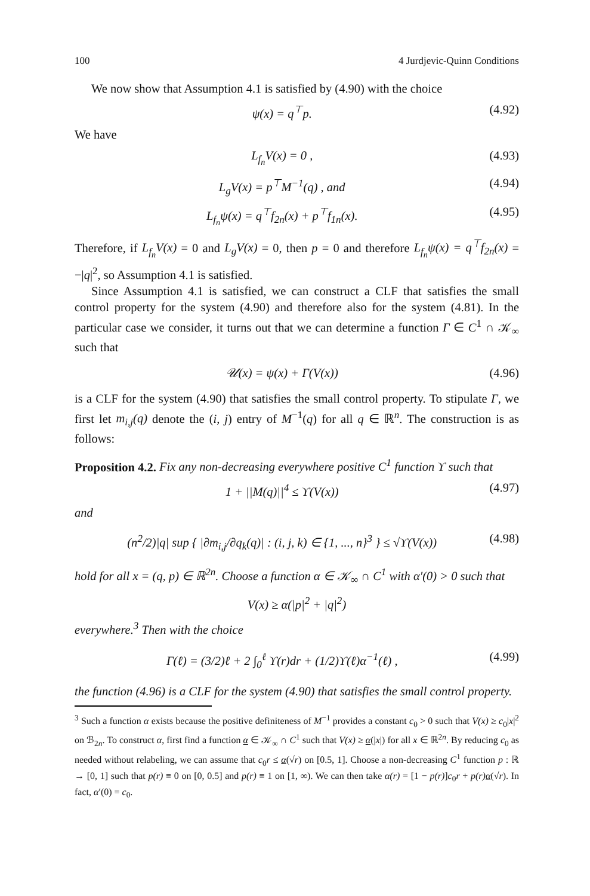100 4 Jurdjevic-Quinn Conditions
We now show that Assumption 4.1 is satisfied by (4.90) with the choice
ψ(x) = q<sup>⊤</sup>p. (4.92)
We have
L<sub>f<sub>n</sub></sub>V(x) = 0 , (4.93)
L<sub>g</sub>V(x) = p<sup>⊤</sup>M<sup>−1</sup>(q) , and (4.94)
L<sub>f<sub>n</sub></sub>ψ(x) = q<sup>⊤</sup>f<sub>2n</sub>(x) + p<sup>⊤</sup>f<sub>1n</sub>(x). (4.95)
Therefore, if L<sub>f<sub>n</sub></sub>V(x) = 0 and L<sub>g</sub>V(x) = 0, then p = 0 and therefore L<sub>f<sub>n</sub></sub>ψ(x) = q<sup>⊤</sup>f<sub>2n</sub>(x) = −|q|<sup>2</sup>, so Assumption 4.1 is satisfied.
Since Assumption 4.1 is satisfied, we can construct a CLF that satisfies the small control property for the system (4.90) and therefore also for the system (4.81). In the particular case we consider, it turns out that we can determine a function Γ ∈ C<sup>1</sup> ∩ 𝒦<sub>∞</sub> such that
𝒰(x) = ψ(x) + Γ(V(x)) (4.96)
is a CLF for the system (4.90) that satisfies the small control property. To stipulate Γ, we first let m<sub>i,j</sub>(q) denote the (i, j) entry of M<sup>−1</sup>(q) for all q ∈ ℝ<sup>n</sup>. The construction is as follows:
Proposition 4.2. Fix any non-decreasing everywhere positive C<sup>1</sup> function ϒ such that
1 + ||M(q)||<sup>4</sup> ≤ ϒ(V(x)) (4.97)
and
(n<sup>2</sup>/2)|q| sup { |∂m<sub>i,j</sub>/∂q<sub>k</sub>(q)| : (i, j, k) ∈ {1, ..., n}<sup>3</sup> } ≤ √ϒ(V(x)) (4.98)
hold for all x = (q, p) ∈ ℝ<sup>2n</sup>. Choose a function α ∈ 𝒦<sub>∞</sub> ∩ C<sup>1</sup> with α′(0) > 0 such that
V(x) ≥ α(|p|<sup>2</sup> + |q|<sup>2</sup>)
everywhere.<sup>3</sup> Then with the choice
Γ(ℓ) = (3/2)ℓ + 2 ∫<sub>0</sub><sup>ℓ</sup> ϒ(r)dr + (1/2)ϒ(ℓ)α<sup>−1</sup>(ℓ) , (4.99)
the function (4.96) is a CLF for the system (4.90) that satisfies the small control property.
<sup>3</sup> Such a function α exists because the positive definiteness of M<sup>−1</sup> provides a constant c<sub>0</sub> > 0 such that V(x) ≥ c<sub>0</sub>|x|<sup>2</sup> on ℬ<sub>2n</sub>. To construct α, first find a function α ∈ 𝒦<sub>∞</sub> ∩ C<sup>1</sup> such that V(x) ≥ α(|x|) for all x ∈ ℝ<sup>2n</sup>. By reducing c<sub>0</sub> as needed without relabeling, we can assume that c<sub>0</sub>r ≤ α(√r) on [0.5, 1]. Choose a non-decreasing C<sup>1</sup> function p : ℝ → [0, 1] such that p(r) ≡ 0 on [0, 0.5] and p(r) ≡ 1 on [1, ∞). We can then take α(r) = [1 − p(r)]c<sub>0</sub>r + p(r) α(√r). In fact, α′(0) = c<sub>0</sub>.